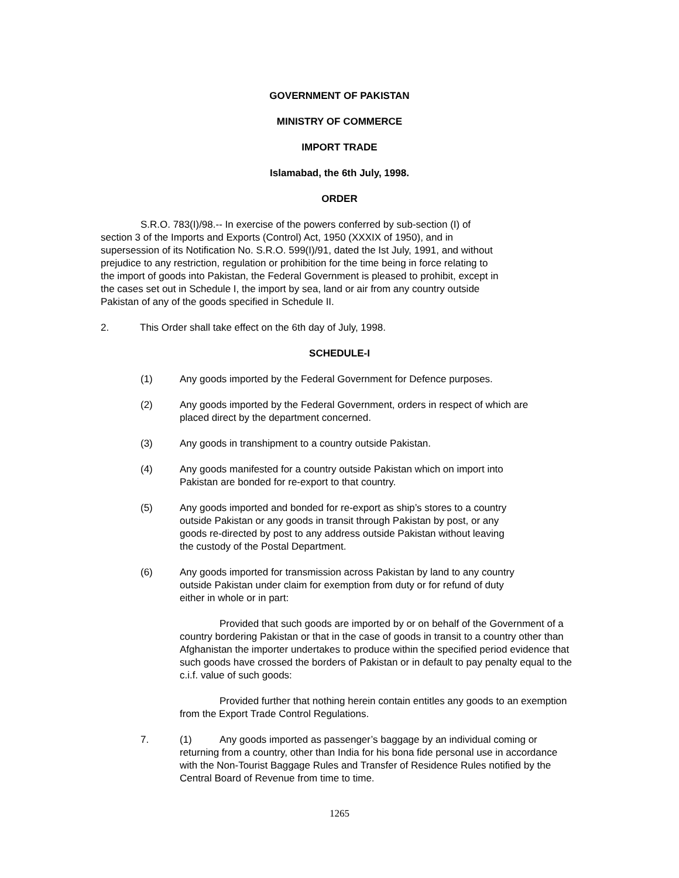GOVERNMENT OF PAKISTAN
MINISTRY OF COMMERCE
IMPORT TRADE
Islamabad, the 6th July, 1998.
ORDER
S.R.O. 783(I)/98.-- In exercise of the powers conferred by sub-section (I) of section 3 of the Imports and Exports (Control) Act, 1950 (XXXIX of 1950), and in supersession of its Notification No. S.R.O. 599(I)/91, dated the Ist July, 1991, and without prejudice to any restriction, regulation or prohibition for the time being in force relating to the import of goods into Pakistan, the Federal Government is pleased to prohibit, except in the cases set out in Schedule I, the import by sea, land or air from any country outside Pakistan of any of the goods specified in Schedule II.
2. This Order shall take effect on the 6th day of July, 1998.
SCHEDULE-I
(1) Any goods imported by the Federal Government for Defence purposes.
(2) Any goods imported by the Federal Government, orders in respect of which are placed direct by the department concerned.
(3) Any goods in transhipment to a country outside Pakistan.
(4) Any goods manifested for a country outside Pakistan which on import into Pakistan are bonded for re-export to that country.
(5) Any goods imported and bonded for re-export as ship’s stores to a country outside Pakistan or any goods in transit through Pakistan by post, or any goods re-directed by post to any address outside Pakistan without leaving the custody of the Postal Department.
(6) Any goods imported for transmission across Pakistan by land to any country outside Pakistan under claim for exemption from duty or for refund of duty either in whole or in part:
Provided that such goods are imported by or on behalf of the Government of a country bordering Pakistan or that in the case of goods in transit to a country other than Afghanistan the importer undertakes to produce within the specified period evidence that such goods have crossed the borders of Pakistan or in default to pay penalty equal to the c.i.f. value of such goods:
Provided further that nothing herein contain entitles any goods to an exemption from the Export Trade Control Regulations.
7. (1) Any goods imported as passenger’s baggage by an individual coming or returning from a country, other than India for his bona fide personal use in accordance with the Non-Tourist Baggage Rules and Transfer of Residence Rules notified by the Central Board of Revenue from time to time.
1265